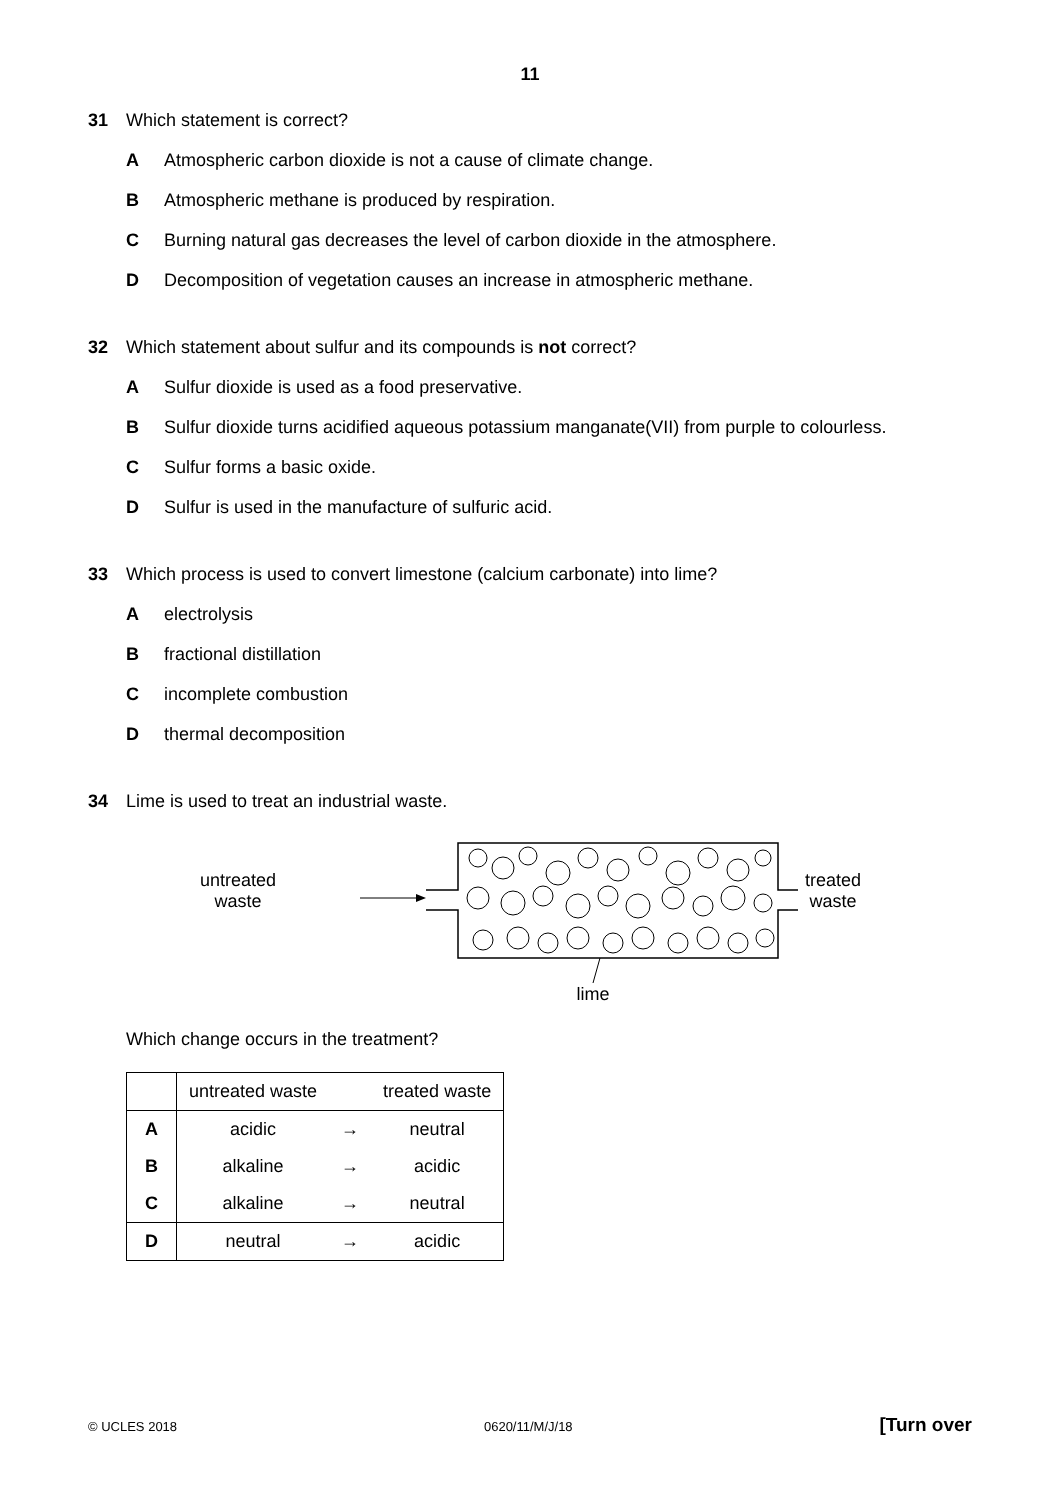11
31 Which statement is correct?
A Atmospheric carbon dioxide is not a cause of climate change.
B Atmospheric methane is produced by respiration.
C Burning natural gas decreases the level of carbon dioxide in the atmosphere.
D Decomposition of vegetation causes an increase in atmospheric methane.
32 Which statement about sulfur and its compounds is not correct?
A Sulfur dioxide is used as a food preservative.
B Sulfur dioxide turns acidified aqueous potassium manganate(VII) from purple to colourless.
C Sulfur forms a basic oxide.
D Sulfur is used in the manufacture of sulfuric acid.
33 Which process is used to convert limestone (calcium carbonate) into lime?
Aelectrolysis
Bfractional distillation
Cincomplete combustion
Dthermal decomposition
34 Lime is used to treat an industrial waste.
untreated
waste
lime
treated
waste
Which change occurs in the treatment?
| | untreated waste | | treated waste |
| --- | --- | --- | --- |
| A | acidic | → | neutral |
| B | alkaline | → | acidic |
| C | alkaline | → | neutral |
| D | neutral | → | acidic |
© UCLES 2018 0620/11/M/J/18 [Turn over